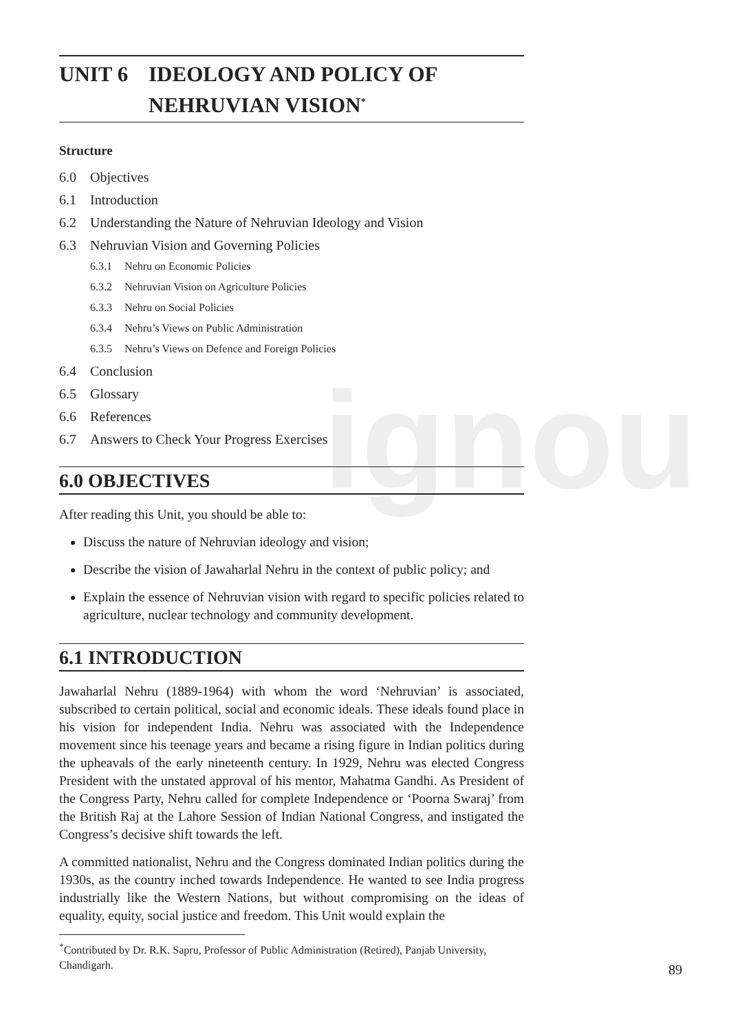ignou
UNIT 6 IDEOLOGY AND POLICY OF
NEHRUVIAN VISION<sup>*</sup>
Structure
6.0 Objectives
6.1 Introduction
6.2 Understanding the Nature of Nehruvian Ideology and Vision
6.3 Nehruvian Vision and Governing Policies
6.3.1 Nehru on Economic Policies
6.3.2 Nehruvian Vision on Agriculture Policies
6.3.3 Nehru on Social Policies
6.3.4 Nehru’s Views on Public Administration
6.3.5 Nehru’s Views on Defence and Foreign Policies
6.4 Conclusion
6.5 Glossary
6.6 References
6.7 Answers to Check Your Progress Exercises
6.0 OBJECTIVES
After reading this Unit, you should be able to:
Discuss the nature of Nehruvian ideology and vision;
Describe the vision of Jawaharlal Nehru in the context of public policy; and
Explain the essence of Nehruvian vision with regard to specific policies related to agriculture, nuclear technology and community development.
6.1 INTRODUCTION
Jawaharlal Nehru (1889-1964) with whom the word ‘Nehruvian’ is associated, subscribed to certain political, social and economic ideals. These ideals found place in his vision for independent India. Nehru was associated with the Independence movement since his teenage years and became a rising figure in Indian politics during the upheavals of the early nineteenth century. In 1929, Nehru was elected Congress President with the unstated approval of his mentor, Mahatma Gandhi. As President of the Congress Party, Nehru called for complete Independence or ‘Poorna Swaraj’ from the British Raj at the Lahore Session of Indian National Congress, and instigated the Congress’s decisive shift towards the left.
A committed nationalist, Nehru and the Congress dominated Indian politics during the 1930s, as the country inched towards Independence. He wanted to see India progress industrially like the Western Nations, but without compromising on the ideas of equality, equity, social justice and freedom. This Unit would explain the
<sup>*</sup> Contributed by Dr. R.K. Sapru, Professor of Public Administration (Retired), Panjab University, Chandigarh.
89